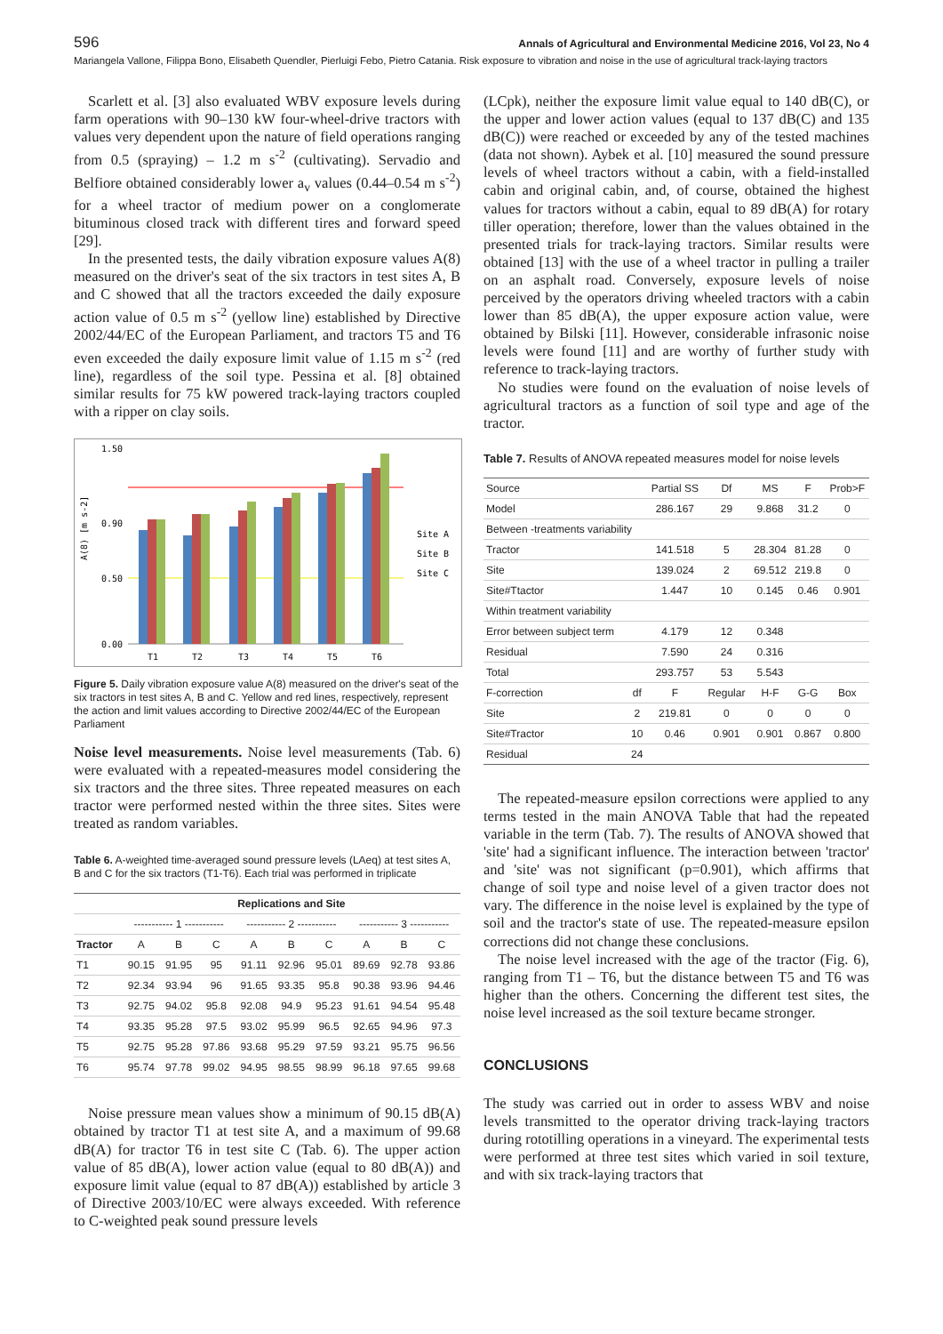596 Annals of Agricultural and Environmental Medicine 2016, Vol 23, No 4
Mariangela Vallone, Filippa Bono, Elisabeth Quendler, Pierluigi Febo, Pietro Catania. Risk exposure to vibration and noise in the use of agricultural track-laying tractors
Scarlett et al. [3] also evaluated WBV exposure levels during farm operations with 90–130 kW four-wheel-drive tractors with values very dependent upon the nature of field operations ranging from 0.5 (spraying) – 1.2 m s<sup>-2</sup> (cultivating). Servadio and Belfiore obtained considerably lower a<sub>v</sub> values (0.44–0.54 m s<sup>-2</sup>) for a wheel tractor of medium power on a conglomerate bituminous closed track with different tires and forward speed [29].
In the presented tests, the daily vibration exposure values A(8) measured on the driver's seat of the six tractors in test sites A, B and C showed that all the tractors exceeded the daily exposure action value of 0.5 m s<sup>-2</sup> (yellow line) established by Directive 2002/44/EC of the European Parliament, and tractors T5 and T6 even exceeded the daily exposure limit value of 1.15 m s<sup>-2</sup> (red line), regardless of the soil type. Pessina et al. [8] obtained similar results for 75 kW powered track-laying tractors coupled with a ripper on clay soils.
1.50
0.90
0.50
0.00
A(8) [m s-2]
T1
T2
T3
T4
T5
T6
Site A
Site B
Site C
Figure 5. Daily vibration exposure value A(8) measured on the driver's seat of the six tractors in test sites A, B and C. Yellow and red lines, respectively, represent the action and limit values according to Directive 2002/44/EC of the European Parliament
Noise level measurements. Noise level measurements (Tab. 6) were evaluated with a repeated-measures model considering the six tractors and the three sites. Three repeated measures on each tractor were performed nested within the three sites. Sites were treated as random variables.
Table 6. A-weighted time-averaged sound pressure levels (LAeq) at test sites A, B and C for the six tractors (T1-T6). Each trial was performed in triplicate
| | Replications and Site | | | | | | | | |
| --- | --- | --- | --- | --- | --- | --- | --- | --- | --- |
| | ----------- 1 ----------- | | | ----------- 2 ----------- | | | ----------- 3 ----------- | | |
| Tractor | A | B | C | A | B | C | A | B | C |
| T1 | 90.15 | 91.95 | 95 | 91.11 | 92.96 | 95.01 | 89.69 | 92.78 | 93.86 |
| T2 | 92.34 | 93.94 | 96 | 91.65 | 93.35 | 95.8 | 90.38 | 93.96 | 94.46 |
| T3 | 92.75 | 94.02 | 95.8 | 92.08 | 94.9 | 95.23 | 91.61 | 94.54 | 95.48 |
| T4 | 93.35 | 95.28 | 97.5 | 93.02 | 95.99 | 96.5 | 92.65 | 94.96 | 97.3 |
| T5 | 92.75 | 95.28 | 97.86 | 93.68 | 95.29 | 97.59 | 93.21 | 95.75 | 96.56 |
| T6 | 95.74 | 97.78 | 99.02 | 94.95 | 98.55 | 98.99 | 96.18 | 97.65 | 99.68 |
Noise pressure mean values show a minimum of 90.15 dB(A) obtained by tractor T1 at test site A, and a maximum of 99.68 dB(A) for tractor T6 in test site C (Tab. 6). The upper action value of 85 dB(A), lower action value (equal to 80 dB(A)) and exposure limit value (equal to 87 dB(A)) established by article 3 of Directive 2003/10/EC were always exceeded. With reference to C-weighted peak sound pressure levels
(LCpk), neither the exposure limit value equal to 140 dB(C), or the upper and lower action values (equal to 137 dB(C) and 135 dB(C)) were reached or exceeded by any of the tested machines (data not shown). Aybek et al. [10] measured the sound pressure levels of wheel tractors without a cabin, with a field-installed cabin and original cabin, and, of course, obtained the highest values for tractors without a cabin, equal to 89 dB(A) for rotary tiller operation; therefore, lower than the values obtained in the presented trials for track-laying tractors. Similar results were obtained [13] with the use of a wheel tractor in pulling a trailer on an asphalt road. Conversely, exposure levels of noise perceived by the operators driving wheeled tractors with a cabin lower than 85 dB(A), the upper exposure action value, were obtained by Bilski [11]. However, considerable infrasonic noise levels were found [11] and are worthy of further study with reference to track-laying tractors.
No studies were found on the evaluation of noise levels of agricultural tractors as a function of soil type and age of the tractor.
Table 7. Results of ANOVA repeated measures model for noise levels
| Source | | Partial SS | Df | MS | F | Prob>F |
| Model | | 286.167 | 29 | 9.868 | 31.2 | 0 |
| Between -treatments variability | | | | | | |
| Tractor | | 141.518 | 5 | 28.304 | 81.28 | 0 |
| Site | | 139.024 | 2 | 69.512 | 219.8 | 0 |
| Site#Ttactor | | 1.447 | 10 | 0.145 | 0.46 | 0.901 |
| Within treatment variability | | | | | | |
| Error between subject term | | 4.179 | 12 | 0.348 | | |
| Residual | | 7.590 | 24 | 0.316 | | |
| Total | | 293.757 | 53 | 5.543 | | |
| F-correction | df | F | Regular | H-F | G-G | Box |
| Site | 2 | 219.81 | 0 | 0 | 0 | 0 |
| Site#Tractor | 10 | 0.46 | 0.901 | 0.901 | 0.867 | 0.800 |
| Residual | 24 | | | | | |
The repeated-measure epsilon corrections were applied to any terms tested in the main ANOVA Table that had the repeated variable in the term (Tab. 7). The results of ANOVA showed that 'site' had a significant influence. The interaction between 'tractor' and 'site' was not significant (p=0.901), which affirms that change of soil type and noise level of a given tractor does not vary. The difference in the noise level is explained by the type of soil and the tractor's state of use. The repeated-measure epsilon corrections did not change these conclusions.
The noise level increased with the age of the tractor (Fig. 6), ranging from T1 – T6, but the distance between T5 and T6 was higher than the others. Concerning the different test sites, the noise level increased as the soil texture became stronger.
CONCLUSIONS
The study was carried out in order to assess WBV and noise levels transmitted to the operator driving track-laying tractors during rototilling operations in a vineyard. The experimental tests were performed at three test sites which varied in soil texture, and with six track-laying tractors that